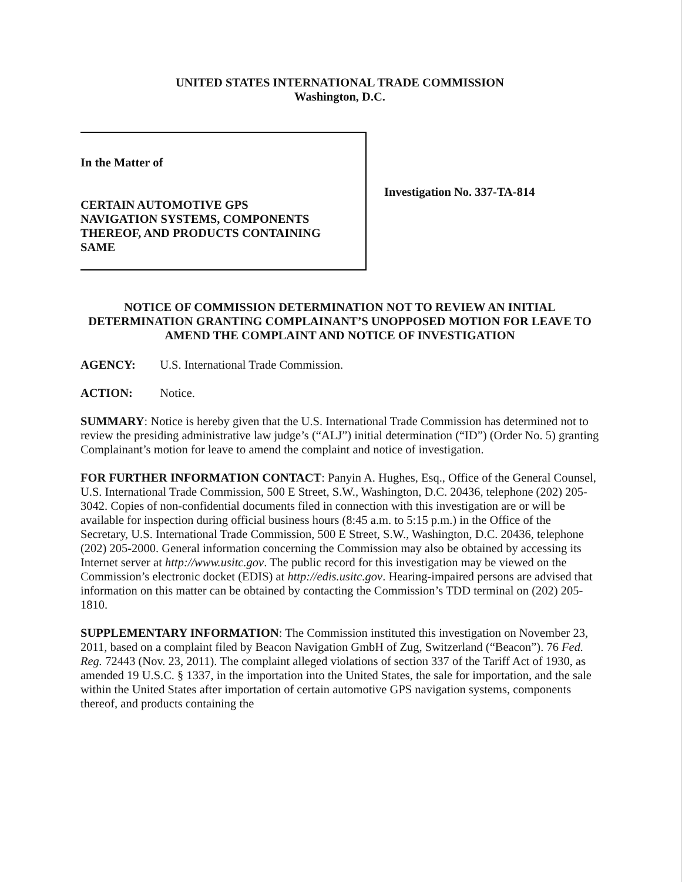UNITED STATES INTERNATIONAL TRADE COMMISSION
Washington, D.C.
In the Matter of
CERTAIN AUTOMOTIVE GPS
NAVIGATION SYSTEMS, COMPONENTS
THEREOF, AND PRODUCTS CONTAINING
SAME
Investigation No. 337-TA-814
NOTICE OF COMMISSION DETERMINATION NOT TO REVIEW AN INITIAL DETERMINATION GRANTING COMPLAINANT’S UNOPPOSED MOTION FOR LEAVE TO AMEND THE COMPLAINT AND NOTICE OF INVESTIGATION
AGENCY: U.S. International Trade Commission.
ACTION: Notice.
SUMMARY: Notice is hereby given that the U.S. International Trade Commission has determined not to review the presiding administrative law judge’s (“ALJ”) initial determination (“ID”) (Order No. 5) granting Complainant’s motion for leave to amend the complaint and notice of investigation.
FOR FURTHER INFORMATION CONTACT: Panyin A. Hughes, Esq., Office of the General Counsel, U.S. International Trade Commission, 500 E Street, S.W., Washington, D.C. 20436, telephone (202) 205-3042. Copies of non-confidential documents filed in connection with this investigation are or will be available for inspection during official business hours (8:45 a.m. to 5:15 p.m.) in the Office of the Secretary, U.S. International Trade Commission, 500 E Street, S.W., Washington, D.C. 20436, telephone (202) 205-2000. General information concerning the Commission may also be obtained by accessing its Internet server at http://www.usitc.gov. The public record for this investigation may be viewed on the Commission’s electronic docket (EDIS) at http://edis.usitc.gov. Hearing-impaired persons are advised that information on this matter can be obtained by contacting the Commission’s TDD terminal on (202) 205-1810.
SUPPLEMENTARY INFORMATION: The Commission instituted this investigation on November 23, 2011, based on a complaint filed by Beacon Navigation GmbH of Zug, Switzerland (“Beacon”). 76 Fed. Reg. 72443 (Nov. 23, 2011). The complaint alleged violations of section 337 of the Tariff Act of 1930, as amended 19 U.S.C. § 1337, in the importation into the United States, the sale for importation, and the sale within the United States after importation of certain automotive GPS navigation systems, components thereof, and products containing the